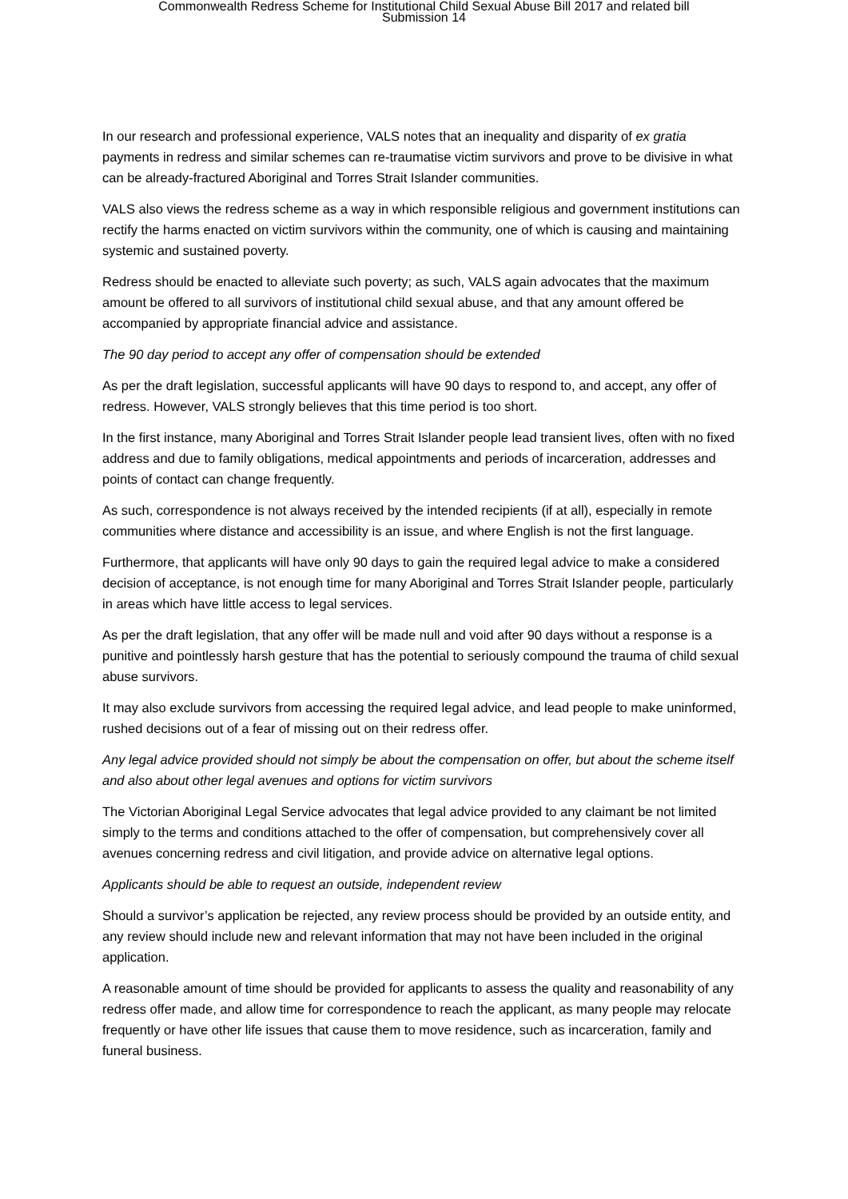Commonwealth Redress Scheme for Institutional Child Sexual Abuse Bill 2017 and related bill
Submission 14
In our research and professional experience, VALS notes that an inequality and disparity of ex gratia payments in redress and similar schemes can re-traumatise victim survivors and prove to be divisive in what can be already-fractured Aboriginal and Torres Strait Islander communities.
VALS also views the redress scheme as a way in which responsible religious and government institutions can rectify the harms enacted on victim survivors within the community, one of which is causing and maintaining systemic and sustained poverty.
Redress should be enacted to alleviate such poverty; as such, VALS again advocates that the maximum amount be offered to all survivors of institutional child sexual abuse, and that any amount offered be accompanied by appropriate financial advice and assistance.
The 90 day period to accept any offer of compensation should be extended
As per the draft legislation, successful applicants will have 90 days to respond to, and accept, any offer of redress. However, VALS strongly believes that this time period is too short.
In the first instance, many Aboriginal and Torres Strait Islander people lead transient lives, often with no fixed address and due to family obligations, medical appointments and periods of incarceration, addresses and points of contact can change frequently.
As such, correspondence is not always received by the intended recipients (if at all), especially in remote communities where distance and accessibility is an issue, and where English is not the first language.
Furthermore, that applicants will have only 90 days to gain the required legal advice to make a considered decision of acceptance, is not enough time for many Aboriginal and Torres Strait Islander people, particularly in areas which have little access to legal services.
As per the draft legislation, that any offer will be made null and void after 90 days without a response is a punitive and pointlessly harsh gesture that has the potential to seriously compound the trauma of child sexual abuse survivors.
It may also exclude survivors from accessing the required legal advice, and lead people to make uninformed, rushed decisions out of a fear of missing out on their redress offer.
Any legal advice provided should not simply be about the compensation on offer, but about the scheme itself and also about other legal avenues and options for victim survivors
The Victorian Aboriginal Legal Service advocates that legal advice provided to any claimant be not limited simply to the terms and conditions attached to the offer of compensation, but comprehensively cover all avenues concerning redress and civil litigation, and provide advice on alternative legal options.
Applicants should be able to request an outside, independent review
Should a survivor’s application be rejected, any review process should be provided by an outside entity, and any review should include new and relevant information that may not have been included in the original application.
A reasonable amount of time should be provided for applicants to assess the quality and reasonability of any redress offer made, and allow time for correspondence to reach the applicant, as many people may relocate frequently or have other life issues that cause them to move residence, such as incarceration, family and funeral business.